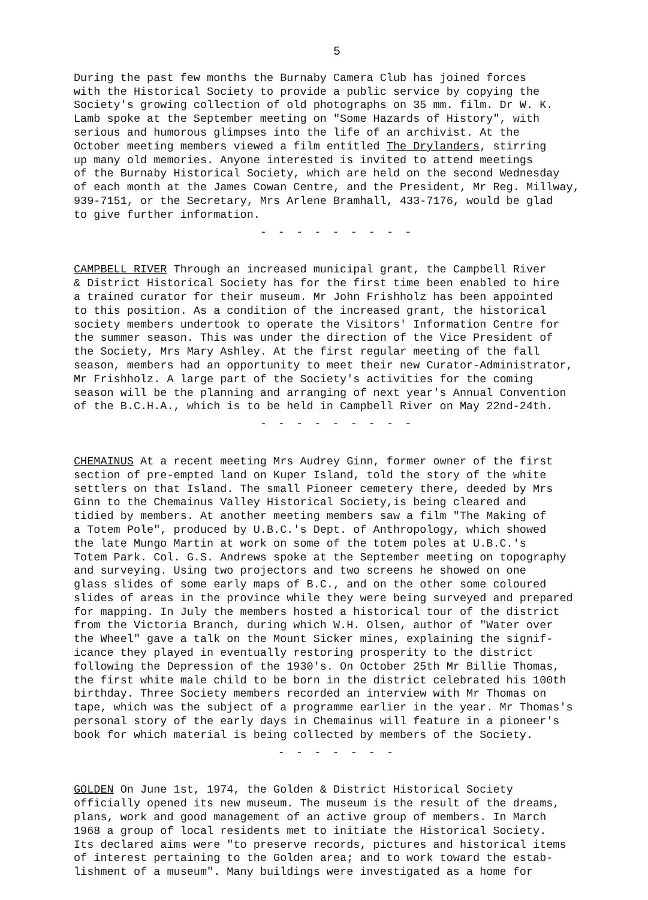5
During the past few months the Burnaby Camera Club has joined forces with the Historical Society to provide a public service by copying the Society's growing collection of old photographs on 35 mm. film. Dr W. K. Lamb spoke at the September meeting on "Some Hazards of History", with serious and humorous glimpses into the life of an archivist. At the October meeting members viewed a film entitled The Drylanders, stirring up many old memories. Anyone interested is invited to attend meetings of the Burnaby Historical Society, which are held on the second Wednesday of each month at the James Cowan Centre, and the President, Mr Reg. Millway, 939-7151, or the Secretary, Mrs Arlene Bramhall, 433-7176, would be glad to give further information.
- - - - - - - - -
CAMPBELL RIVER Through an increased municipal grant, the Campbell River & District Historical Society has for the first time been enabled to hire a trained curator for their museum. Mr John Frishholz has been appointed to this position. As a condition of the increased grant, the historical society members undertook to operate the Visitors' Information Centre for the summer season. This was under the direction of the Vice President of the Society, Mrs Mary Ashley. At the first regular meeting of the fall season, members had an opportunity to meet their new Curator-Administrator, Mr Frishholz. A large part of the Society's activities for the coming season will be the planning and arranging of next year's Annual Convention of the B.C.H.A., which is to be held in Campbell River on May 22nd-24th.
- - - - - - - - -
CHEMAINUS At a recent meeting Mrs Audrey Ginn, former owner of the first section of pre-empted land on Kuper Island, told the story of the white settlers on that Island. The small Pioneer cemetery there, deeded by Mrs Ginn to the Chemainus Valley Historical Society,is being cleared and tidied by members. At another meeting members saw a film "The Making of a Totem Pole", produced by U.B.C.'s Dept. of Anthropology, which showed the late Mungo Martin at work on some of the totem poles at U.B.C.'s Totem Park. Col. G.S. Andrews spoke at the September meeting on topography and surveying. Using two projectors and two screens he showed on one glass slides of some early maps of B.C., and on the other some coloured slides of areas in the province while they were being surveyed and prepared for mapping. In July the members hosted a historical tour of the district from the Victoria Branch, during which W.H. Olsen, author of "Water over the Wheel" gave a talk on the Mount Sicker mines, explaining the signif- icance they played in eventually restoring prosperity to the district following the Depression of the 1930's. On October 25th Mr Billie Thomas, the first white male child to be born in the district celebrated his 100th birthday. Three Society members recorded an interview with Mr Thomas on tape, which was the subject of a programme earlier in the year. Mr Thomas's personal story of the early days in Chemainus will feature in a pioneer's book for which material is being collected by members of the Society.
- - - - - - -
GOLDEN On June 1st, 1974, the Golden & District Historical Society officially opened its new museum. The museum is the result of the dreams, plans, work and good management of an active group of members. In March 1968 a group of local residents met to initiate the Historical Society. Its declared aims were "to preserve records, pictures and historical items of interest pertaining to the Golden area; and to work toward the estab- lishment of a museum". Many buildings were investigated as a home for